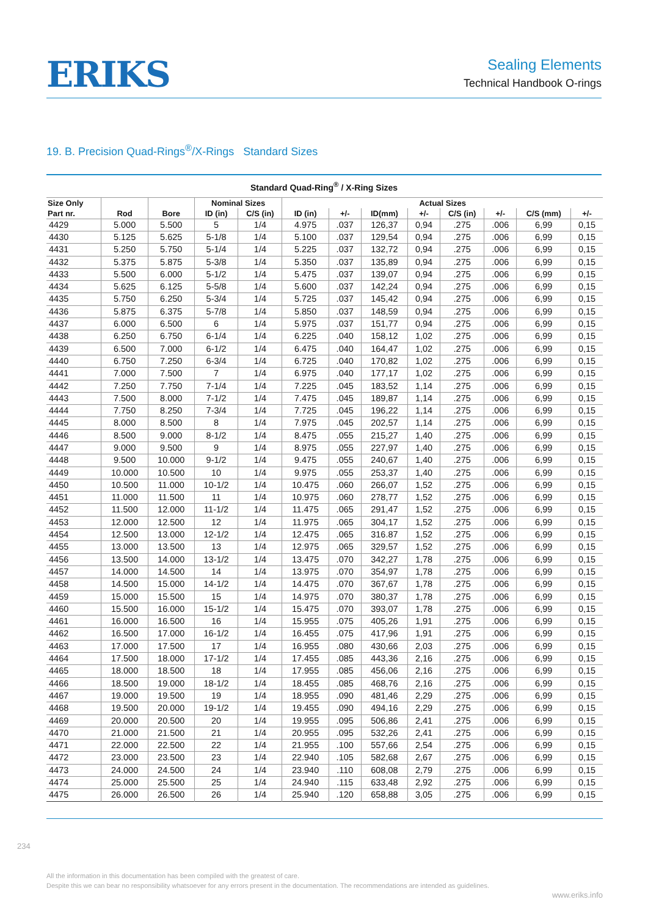ERIKS
Sealing Elements
Technical Handbook O-rings
19. B. Precision Quad-Rings<sup>®</sup>/X-Rings Standard Sizes
Standard Quad-Ring<sup>®</sup> / X-Ring Sizes
| Size Only | | | Nominal Sizes | | Actual Sizes | | | | | | | |
| --- | --- | --- | --- | --- | --- | --- | --- | --- | --- | --- | --- | --- |
| Part nr. | Rod | Bore | ID (in) | C/S (in) | ID (in) | +/- | ID(mm) | +/- | C/S (in) | +/- | C/S (mm) | +/- |
| 4429 | 5.000 | 5.500 | 5 | 1/4 | 4.975 | .037 | 126,37 | 0,94 | .275 | .006 | 6,99 | 0,15 |
| 4430 | 5.125 | 5.625 | 5-1/8 | 1/4 | 5.100 | .037 | 129,54 | 0,94 | .275 | .006 | 6,99 | 0,15 |
| 4431 | 5.250 | 5.750 | 5-1/4 | 1/4 | 5.225 | .037 | 132,72 | 0,94 | .275 | .006 | 6,99 | 0,15 |
| 4432 | 5.375 | 5.875 | 5-3/8 | 1/4 | 5.350 | .037 | 135,89 | 0,94 | .275 | .006 | 6,99 | 0,15 |
| 4433 | 5.500 | 6.000 | 5-1/2 | 1/4 | 5.475 | .037 | 139,07 | 0,94 | .275 | .006 | 6,99 | 0,15 |
| 4434 | 5.625 | 6.125 | 5-5/8 | 1/4 | 5.600 | .037 | 142,24 | 0,94 | .275 | .006 | 6,99 | 0,15 |
| 4435 | 5.750 | 6.250 | 5-3/4 | 1/4 | 5.725 | .037 | 145,42 | 0,94 | .275 | .006 | 6,99 | 0,15 |
| 4436 | 5.875 | 6.375 | 5-7/8 | 1/4 | 5.850 | .037 | 148,59 | 0,94 | .275 | .006 | 6,99 | 0,15 |
| 4437 | 6.000 | 6.500 | 6 | 1/4 | 5.975 | .037 | 151,77 | 0,94 | .275 | .006 | 6,99 | 0,15 |
| 4438 | 6.250 | 6.750 | 6-1/4 | 1/4 | 6.225 | .040 | 158,12 | 1,02 | .275 | .006 | 6,99 | 0,15 |
| 4439 | 6.500 | 7.000 | 6-1/2 | 1/4 | 6.475 | .040 | 164,47 | 1,02 | .275 | .006 | 6,99 | 0,15 |
| 4440 | 6.750 | 7.250 | 6-3/4 | 1/4 | 6.725 | .040 | 170,82 | 1,02 | .275 | .006 | 6,99 | 0,15 |
| 4441 | 7.000 | 7.500 | 7 | 1/4 | 6.975 | .040 | 177,17 | 1,02 | .275 | .006 | 6,99 | 0,15 |
| 4442 | 7.250 | 7.750 | 7-1/4 | 1/4 | 7.225 | .045 | 183,52 | 1,14 | .275 | .006 | 6,99 | 0,15 |
| 4443 | 7.500 | 8.000 | 7-1/2 | 1/4 | 7.475 | .045 | 189,87 | 1,14 | .275 | .006 | 6,99 | 0,15 |
| 4444 | 7.750 | 8.250 | 7-3/4 | 1/4 | 7.725 | .045 | 196,22 | 1,14 | .275 | .006 | 6,99 | 0,15 |
| 4445 | 8.000 | 8.500 | 8 | 1/4 | 7.975 | .045 | 202,57 | 1,14 | .275 | .006 | 6,99 | 0,15 |
| 4446 | 8.500 | 9.000 | 8-1/2 | 1/4 | 8.475 | .055 | 215,27 | 1,40 | .275 | .006 | 6,99 | 0,15 |
| 4447 | 9.000 | 9.500 | 9 | 1/4 | 8.975 | .055 | 227,97 | 1,40 | .275 | .006 | 6,99 | 0,15 |
| 4448 | 9.500 | 10.000 | 9-1/2 | 1/4 | 9.475 | .055 | 240,67 | 1,40 | .275 | .006 | 6,99 | 0,15 |
| 4449 | 10.000 | 10.500 | 10 | 1/4 | 9.975 | .055 | 253,37 | 1,40 | .275 | .006 | 6,99 | 0,15 |
| 4450 | 10.500 | 11.000 | 10-1/2 | 1/4 | 10.475 | .060 | 266,07 | 1,52 | .275 | .006 | 6,99 | 0,15 |
| 4451 | 11.000 | 11.500 | 11 | 1/4 | 10.975 | .060 | 278,77 | 1,52 | .275 | .006 | 6,99 | 0,15 |
| 4452 | 11.500 | 12.000 | 11-1/2 | 1/4 | 11.475 | .065 | 291,47 | 1,52 | .275 | .006 | 6,99 | 0,15 |
| 4453 | 12.000 | 12.500 | 12 | 1/4 | 11.975 | .065 | 304,17 | 1,52 | .275 | .006 | 6,99 | 0,15 |
| 4454 | 12.500 | 13.000 | 12-1/2 | 1/4 | 12.475 | .065 | 316.87 | 1,52 | .275 | .006 | 6,99 | 0,15 |
| 4455 | 13.000 | 13.500 | 13 | 1/4 | 12.975 | .065 | 329,57 | 1,52 | .275 | .006 | 6,99 | 0,15 |
| 4456 | 13.500 | 14.000 | 13-1/2 | 1/4 | 13.475 | .070 | 342,27 | 1,78 | .275 | .006 | 6,99 | 0,15 |
| 4457 | 14.000 | 14.500 | 14 | 1/4 | 13.975 | .070 | 354,97 | 1,78 | .275 | .006 | 6,99 | 0,15 |
| 4458 | 14.500 | 15.000 | 14-1/2 | 1/4 | 14.475 | .070 | 367,67 | 1,78 | .275 | .006 | 6,99 | 0,15 |
| 4459 | 15.000 | 15.500 | 15 | 1/4 | 14.975 | .070 | 380,37 | 1,78 | .275 | .006 | 6,99 | 0,15 |
| 4460 | 15.500 | 16.000 | 15-1/2 | 1/4 | 15.475 | .070 | 393,07 | 1,78 | .275 | .006 | 6,99 | 0,15 |
| 4461 | 16.000 | 16.500 | 16 | 1/4 | 15.955 | .075 | 405,26 | 1,91 | .275 | .006 | 6,99 | 0,15 |
| 4462 | 16.500 | 17.000 | 16-1/2 | 1/4 | 16.455 | .075 | 417,96 | 1,91 | .275 | .006 | 6,99 | 0,15 |
| 4463 | 17.000 | 17.500 | 17 | 1/4 | 16.955 | .080 | 430,66 | 2,03 | .275 | .006 | 6,99 | 0,15 |
| 4464 | 17.500 | 18.000 | 17-1/2 | 1/4 | 17.455 | .085 | 443,36 | 2,16 | .275 | .006 | 6,99 | 0,15 |
| 4465 | 18.000 | 18.500 | 18 | 1/4 | 17.955 | .085 | 456,06 | 2,16 | .275 | .006 | 6,99 | 0,15 |
| 4466 | 18.500 | 19.000 | 18-1/2 | 1/4 | 18.455 | .085 | 468,76 | 2,16 | .275 | .006 | 6,99 | 0,15 |
| 4467 | 19.000 | 19.500 | 19 | 1/4 | 18.955 | .090 | 481,46 | 2,29 | .275 | .006 | 6,99 | 0,15 |
| 4468 | 19.500 | 20.000 | 19-1/2 | 1/4 | 19.455 | .090 | 494,16 | 2,29 | .275 | .006 | 6,99 | 0,15 |
| 4469 | 20.000 | 20.500 | 20 | 1/4 | 19.955 | .095 | 506,86 | 2,41 | .275 | .006 | 6,99 | 0,15 |
| 4470 | 21.000 | 21.500 | 21 | 1/4 | 20.955 | .095 | 532,26 | 2,41 | .275 | .006 | 6,99 | 0,15 |
| 4471 | 22.000 | 22.500 | 22 | 1/4 | 21.955 | .100 | 557,66 | 2,54 | .275 | .006 | 6,99 | 0,15 |
| 4472 | 23.000 | 23.500 | 23 | 1/4 | 22.940 | .105 | 582,68 | 2,67 | .275 | .006 | 6,99 | 0,15 |
| 4473 | 24.000 | 24.500 | 24 | 1/4 | 23.940 | .110 | 608,08 | 2,79 | .275 | .006 | 6,99 | 0,15 |
| 4474 | 25.000 | 25.500 | 25 | 1/4 | 24.940 | .115 | 633,48 | 2,92 | .275 | .006 | 6,99 | 0,15 |
| 4475 | 26.000 | 26.500 | 26 | 1/4 | 25.940 | .120 | 658,88 | 3,05 | .275 | .006 | 6,99 | 0,15 |
234
All the information in this documentation has been compiled with the greatest of care.
Despite this we can bear no responsibility whatsoever for any errors present in the documentation. The recommendations are intended as guidelines.
www.eriks.info